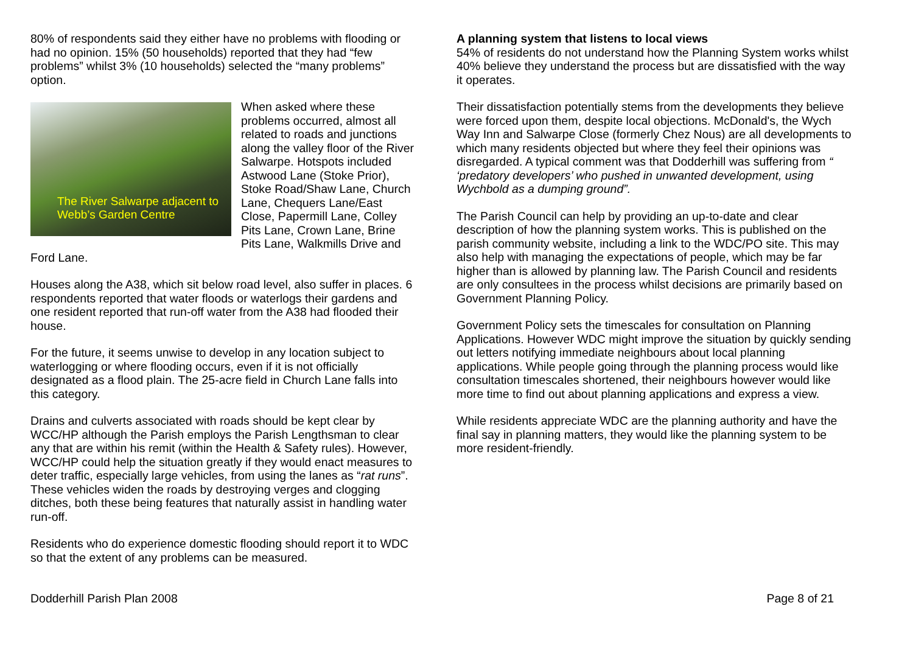80% of respondents said they either have no problems with flooding or had no opinion. 15% (50 households) reported that they had “few problems” whilst 3% (10 households) selected the “many problems” option.
The River Salwarpe adjacent to Webb’s Garden Centre When asked where these problems occurred, almost all related to roads and junctions along the valley floor of the River Salwarpe. Hotspots included Astwood Lane (Stoke Prior), Stoke Road/Shaw Lane, Church Lane, Chequers Lane/East Close, Papermill Lane, Colley Pits Lane, Crown Lane, Brine Pits Lane, Walkmills Drive and Ford Lane.
Houses along the A38, which sit below road level, also suffer in places. 6 respondents reported that water floods or waterlogs their gardens and one resident reported that run-off water from the A38 had flooded their house.
For the future, it seems unwise to develop in any location subject to waterlogging or where flooding occurs, even if it is not officially designated as a flood plain. The 25-acre field in Church Lane falls into this category.
Drains and culverts associated with roads should be kept clear by WCC/HP although the Parish employs the Parish Lengthsman to clear any that are within his remit (within the Health & Safety rules). However, WCC/HP could help the situation greatly if they would enact measures to deter traffic, especially large vehicles, from using the lanes as “rat runs”. These vehicles widen the roads by destroying verges and clogging ditches, both these being features that naturally assist in handling water run-off.
Residents who do experience domestic flooding should report it to WDC so that the extent of any problems can be measured.
A planning system that listens to local views
54% of residents do not understand how the Planning System works whilst 40% believe they understand the process but are dissatisfied with the way it operates.
Their dissatisfaction potentially stems from the developments they believe were forced upon them, despite local objections. McDonald's, the Wych Way Inn and Salwarpe Close (formerly Chez Nous) are all developments to which many residents objected but where they feel their opinions was disregarded. A typical comment was that Dodderhill was suffering from “ ‘predatory developers’ who pushed in unwanted development, using Wychbold as a dumping ground”.
The Parish Council can help by providing an up-to-date and clear description of how the planning system works. This is published on the parish community website, including a link to the WDC/PO site. This may also help with managing the expectations of people, which may be far higher than is allowed by planning law. The Parish Council and residents are only consultees in the process whilst decisions are primarily based on Government Planning Policy.
Government Policy sets the timescales for consultation on Planning Applications. However WDC might improve the situation by quickly sending out letters notifying immediate neighbours about local planning applications. While people going through the planning process would like consultation timescales shortened, their neighbours however would like more time to find out about planning applications and express a view.
While residents appreciate WDC are the planning authority and have the final say in planning matters, they would like the planning system to be more resident-friendly.
Dodderhill Parish Plan 2008 Page 8 of 21